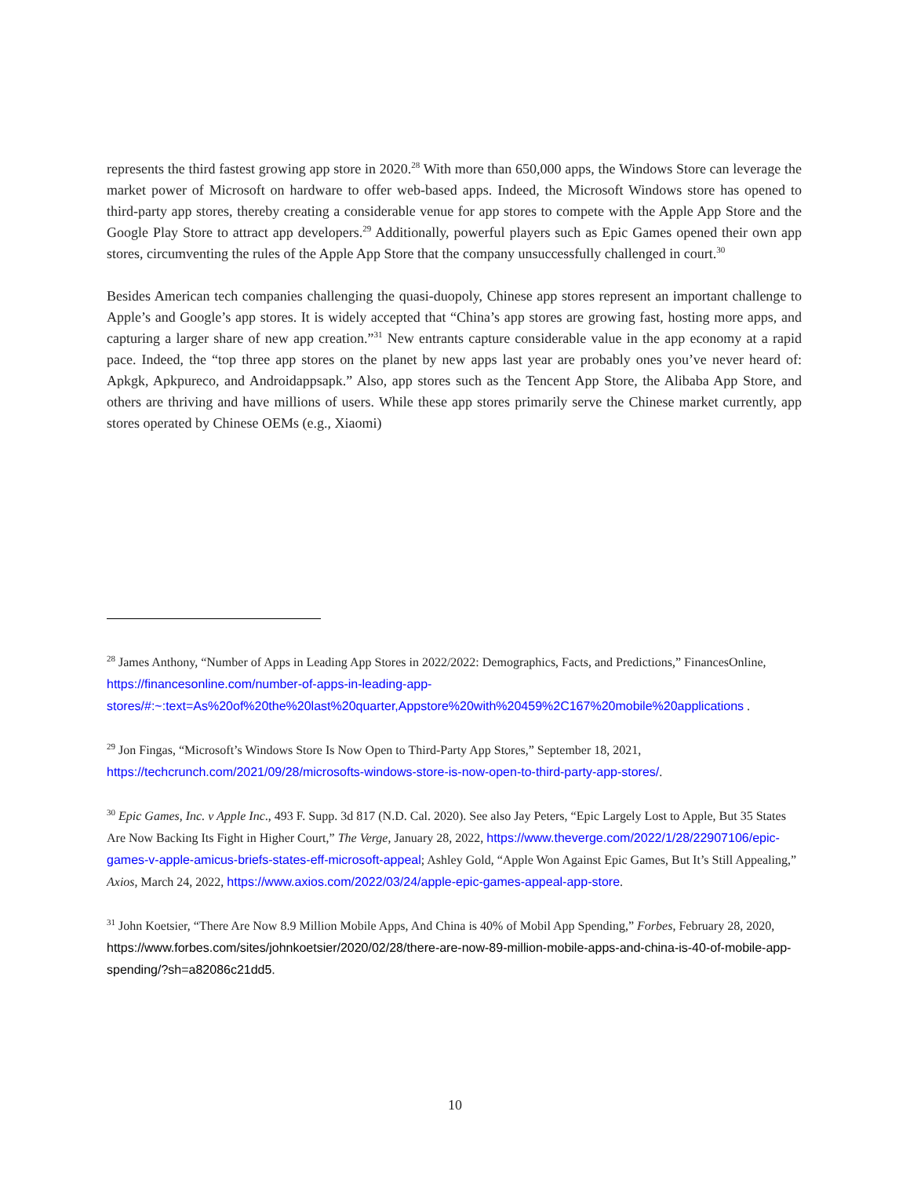represents the third fastest growing app store in 2020.<sup>28</sup> With more than 650,000 apps, the Windows Store can leverage the market power of Microsoft on hardware to offer web-based apps. Indeed, the Microsoft Windows store has opened to third-party app stores, thereby creating a considerable venue for app stores to compete with the Apple App Store and the Google Play Store to attract app developers.<sup>29</sup> Additionally, powerful players such as Epic Games opened their own app stores, circumventing the rules of the Apple App Store that the company unsuccessfully challenged in court.<sup>30</sup>
Besides American tech companies challenging the quasi-duopoly, Chinese app stores represent an important challenge to Apple’s and Google’s app stores. It is widely accepted that “China’s app stores are growing fast, hosting more apps, and capturing a larger share of new app creation.”<sup>31</sup> New entrants capture considerable value in the app economy at a rapid pace. Indeed, the “top three app stores on the planet by new apps last year are probably ones you’ve never heard of: Apkgk, Apkpureco, and Androidappsapk.” Also, app stores such as the Tencent App Store, the Alibaba App Store, and others are thriving and have millions of users. While these app stores primarily serve the Chinese market currently, app stores operated by Chinese OEMs (e.g., Xiaomi)
<sup>28</sup> James Anthony, “Number of Apps in Leading App Stores in 2022/2022: Demographics, Facts, and Predictions,” FinancesOnline, https://financesonline.com/number-of-apps-in-leading-app-stores/#:~:text=As%20of%20the%20last%20quarter,Appstore%20with%20459%2C167%20mobile%20applications .
<sup>29</sup> Jon Fingas, “Microsoft’s Windows Store Is Now Open to Third-Party App Stores,” September 18, 2021, https://techcrunch.com/2021/09/28/microsofts-windows-store-is-now-open-to-third-party-app-stores/.
<sup>30</sup> Epic Games, Inc. v Apple Inc., 493 F. Supp. 3d 817 (N.D. Cal. 2020). See also Jay Peters, “Epic Largely Lost to Apple, But 35 States Are Now Backing Its Fight in Higher Court,” The Verge, January 28, 2022, https://www.theverge.com/2022/1/28/22907106/epic-games-v-apple-amicus-briefs-states-eff-microsoft-appeal; Ashley Gold, “Apple Won Against Epic Games, But It’s Still Appealing,” Axios, March 24, 2022, https://www.axios.com/2022/03/24/apple-epic-games-appeal-app-store.
<sup>31</sup> John Koetsier, “There Are Now 8.9 Million Mobile Apps, And China is 40% of Mobil App Spending,” Forbes, February 28, 2020, https://www.forbes.com/sites/johnkoetsier/2020/02/28/there-are-now-89-million-mobile-apps-and-china-is-40-of-mobile-app-spending/?sh=a82086c21dd5.
10